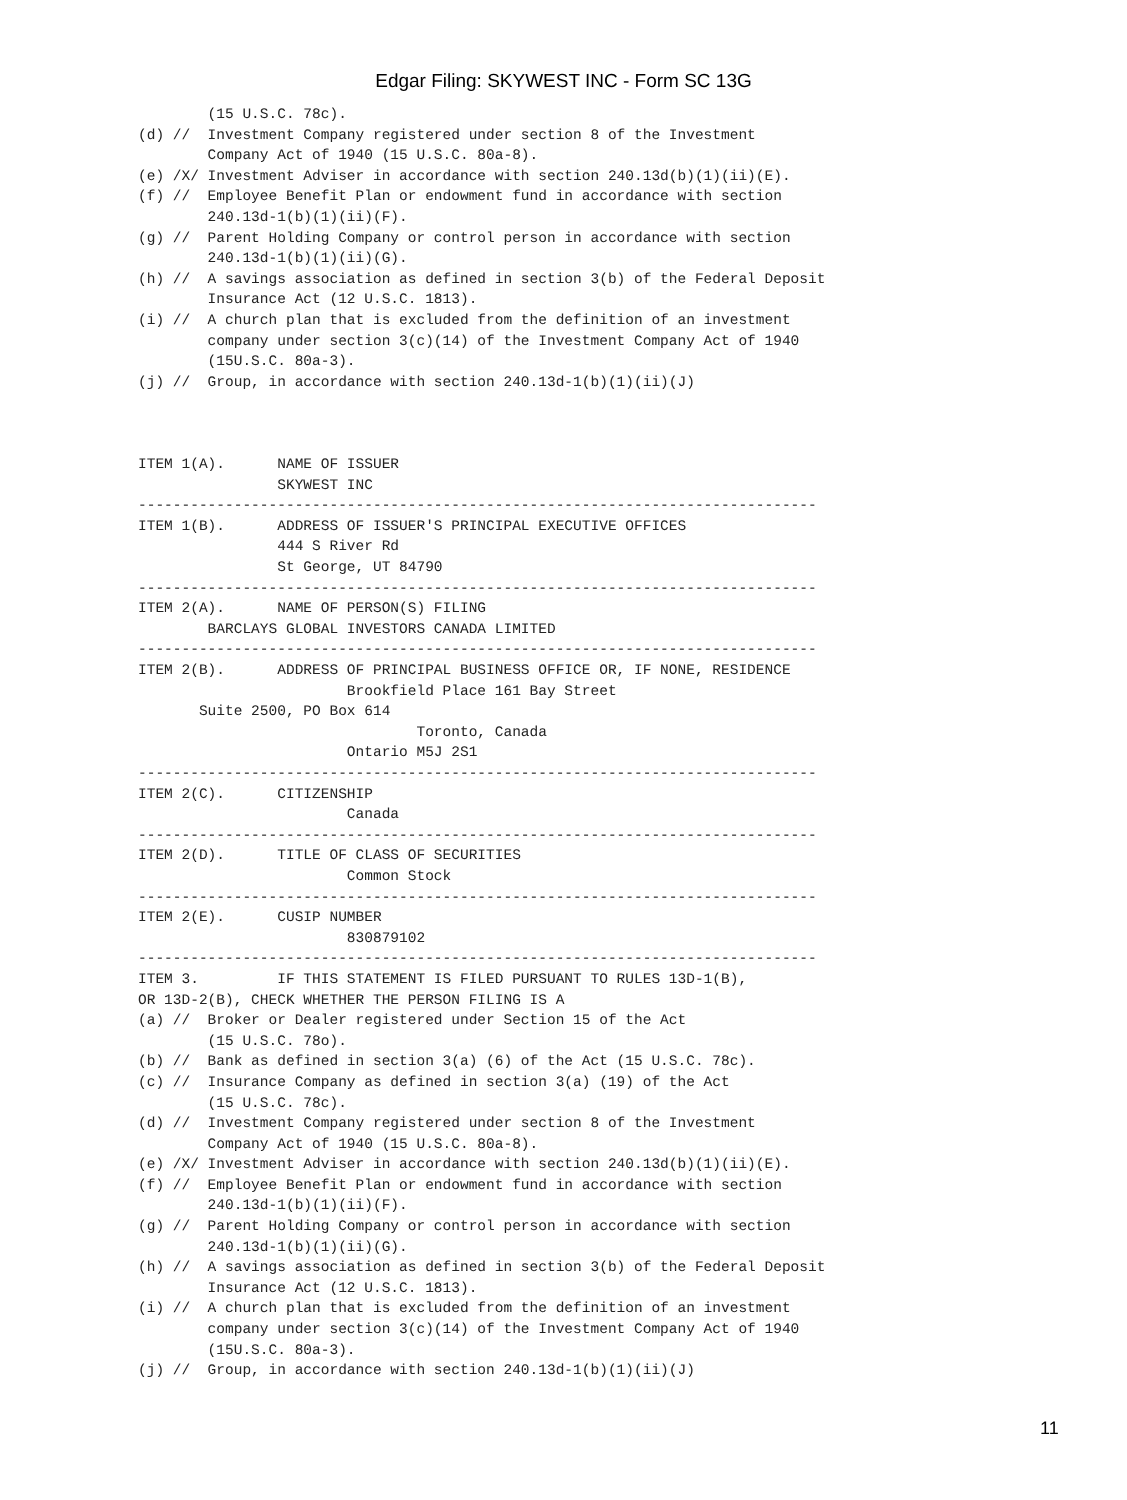Edgar Filing: SKYWEST INC - Form SC 13G
        (15 U.S.C. 78c).
(d) //  Investment Company registered under section 8 of the Investment
        Company Act of 1940 (15 U.S.C. 80a-8).
(e) /X/ Investment Adviser in accordance with section 240.13d(b)(1)(ii)(E).
(f) //  Employee Benefit Plan or endowment fund in accordance with section
        240.13d-1(b)(1)(ii)(F).
(g) //  Parent Holding Company or control person in accordance with section
        240.13d-1(b)(1)(ii)(G).
(h) //  A savings association as defined in section 3(b) of the Federal Deposit
        Insurance Act (12 U.S.C. 1813).
(i) //  A church plan that is excluded from the definition of an investment
        company under section 3(c)(14) of the Investment Company Act of 1940
        (15U.S.C. 80a-3).
(j) //  Group, in accordance with section 240.13d-1(b)(1)(ii)(J)



ITEM 1(A).      NAME OF ISSUER
                SKYWEST INC
------------------------------------------------------------------------------
ITEM 1(B).      ADDRESS OF ISSUER'S PRINCIPAL EXECUTIVE OFFICES
                444 S River Rd
                St George, UT 84790
------------------------------------------------------------------------------
ITEM 2(A).      NAME OF PERSON(S) FILING
        BARCLAYS GLOBAL INVESTORS CANADA LIMITED
------------------------------------------------------------------------------
ITEM 2(B).      ADDRESS OF PRINCIPAL BUSINESS OFFICE OR, IF NONE, RESIDENCE
                        Brookfield Place 161 Bay Street
       Suite 2500, PO Box 614
                                Toronto, Canada
                        Ontario M5J 2S1
------------------------------------------------------------------------------
ITEM 2(C).      CITIZENSHIP
                        Canada
------------------------------------------------------------------------------
ITEM 2(D).      TITLE OF CLASS OF SECURITIES
                        Common Stock
------------------------------------------------------------------------------
ITEM 2(E).      CUSIP NUMBER
                        830879102
------------------------------------------------------------------------------
ITEM 3.         IF THIS STATEMENT IS FILED PURSUANT TO RULES 13D-1(B),
OR 13D-2(B), CHECK WHETHER THE PERSON FILING IS A
(a) //  Broker or Dealer registered under Section 15 of the Act
        (15 U.S.C. 78o).
(b) //  Bank as defined in section 3(a) (6) of the Act (15 U.S.C. 78c).
(c) //  Insurance Company as defined in section 3(a) (19) of the Act
        (15 U.S.C. 78c).
(d) //  Investment Company registered under section 8 of the Investment
        Company Act of 1940 (15 U.S.C. 80a-8).
(e) /X/ Investment Adviser in accordance with section 240.13d(b)(1)(ii)(E).
(f) //  Employee Benefit Plan or endowment fund in accordance with section
        240.13d-1(b)(1)(ii)(F).
(g) //  Parent Holding Company or control person in accordance with section
        240.13d-1(b)(1)(ii)(G).
(h) //  A savings association as defined in section 3(b) of the Federal Deposit
        Insurance Act (12 U.S.C. 1813).
(i) //  A church plan that is excluded from the definition of an investment
        company under section 3(c)(14) of the Investment Company Act of 1940
        (15U.S.C. 80a-3).
(j) //  Group, in accordance with section 240.13d-1(b)(1)(ii)(J)
11